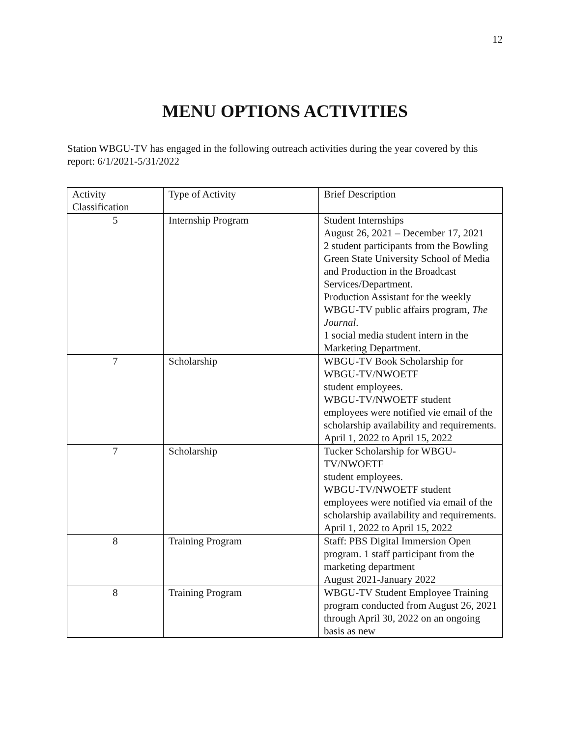12
MENU OPTIONS ACTIVITIES
Station WBGU-TV has engaged in the following outreach activities during the year covered by this report: 6/1/2021-5/31/2022
| Activity Classification | Type of Activity | Brief Description |
| 5 | Internship Program | Student Internships August 26, 2021 – December 17, 2021 2 student participants from the Bowling Green State University School of Media and Production in the Broadcast Services/Department. Production Assistant for the weekly WBGU-TV public affairs program, The Journal . 1 social media student intern in the Marketing Department. |
| 7 | Scholarship | WBGU-TV Book Scholarship for WBGU-TV/NWOETF student employees. WBGU-TV/NWOETF student employees were notified vie email of the scholarship availability and requirements. April 1, 2022 to April 15, 2022 |
| 7 | Scholarship | Tucker Scholarship for WBGU-TV/NWOETF student employees. WBGU-TV/NWOETF student employees were notified via email of the scholarship availability and requirements. April 1, 2022 to April 15, 2022 |
| 8 | Training Program | Staff: PBS Digital Immersion Open program. 1 staff participant from the marketing department August 2021-January 2022 |
| 8 | Training Program | WBGU-TV Student Employee Training program conducted from August 26, 2021 through April 30, 2022 on an ongoing basis as new |